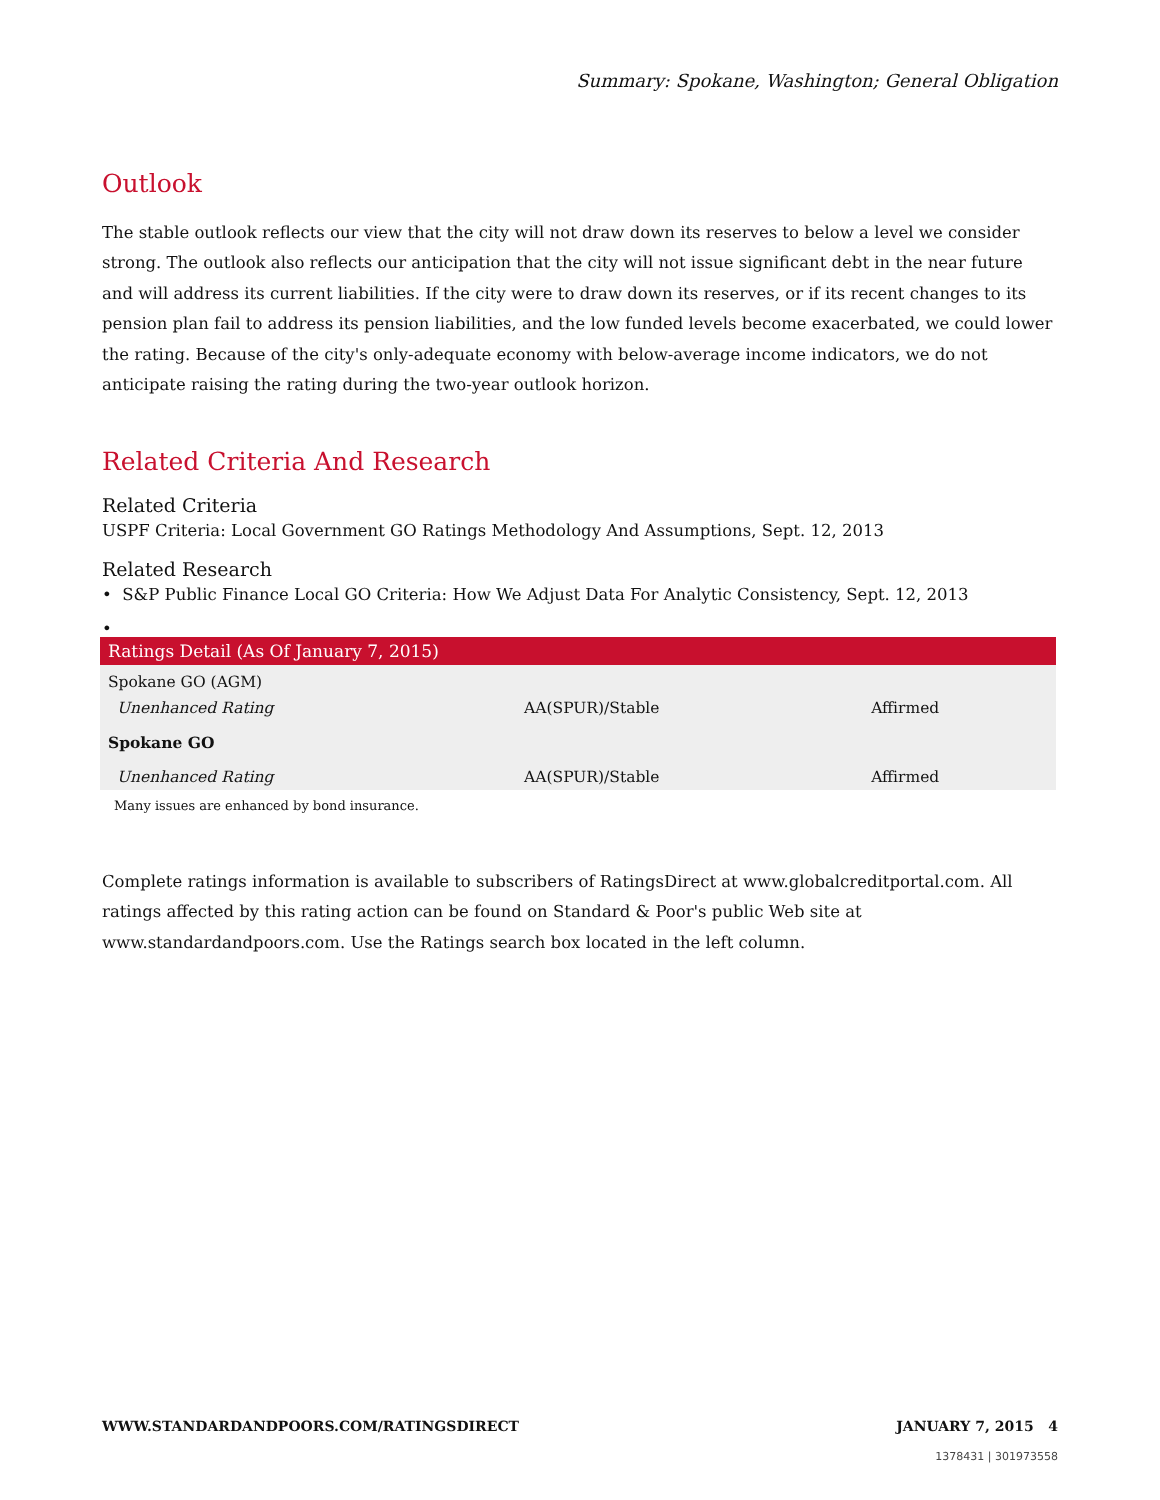Summary: Spokane, Washington; General Obligation
Outlook
The stable outlook reflects our view that the city will not draw down its reserves to below a level we consider strong. The outlook also reflects our anticipation that the city will not issue significant debt in the near future and will address its current liabilities. If the city were to draw down its reserves, or if its recent changes to its pension plan fail to address its pension liabilities, and the low funded levels become exacerbated, we could lower the rating. Because of the city's only-adequate economy with below-average income indicators, we do not anticipate raising the rating during the two-year outlook horizon.
Related Criteria And Research
Related Criteria
USPF Criteria: Local Government GO Ratings Methodology And Assumptions, Sept. 12, 2013
Related Research
• S&P Public Finance Local GO Criteria: How We Adjust Data For Analytic Consistency, Sept. 12, 2013
•
| Ratings Detail (As Of January 7, 2015) | | |
| --- | --- | --- |
| Spokane GO (AGM) | | |
| Unenhanced Rating | AA(SPUR)/Stable | Affirmed |
| Spokane GO | | |
| Unenhanced Rating | AA(SPUR)/Stable | Affirmed |
| Many issues are enhanced by bond insurance. | | |
Complete ratings information is available to subscribers of RatingsDirect at www.globalcreditportal.com. All ratings affected by this rating action can be found on Standard & Poor's public Web site at www.standardandpoors.com. Use the Ratings search box located in the left column.
WWW.STANDARDANDPOORS.COM/RATINGSDIRECT JANUARY 7, 2015 4
1378431 | 301973558